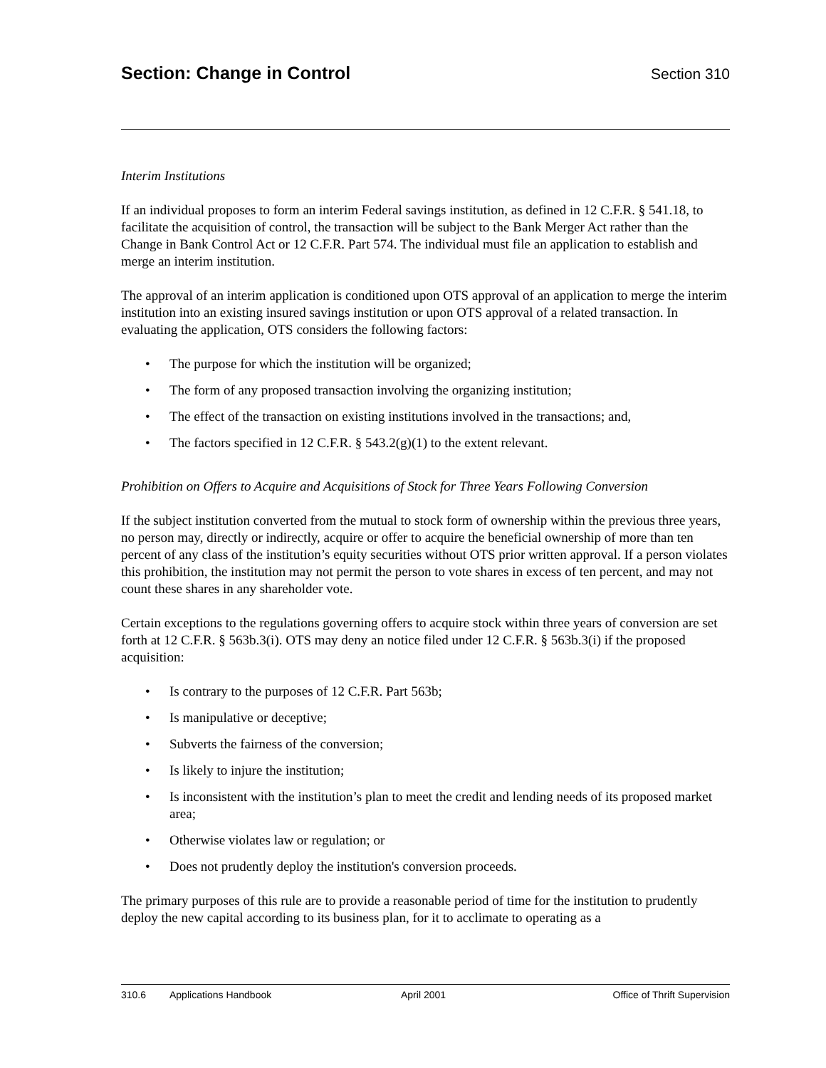Section: Change in Control
Section 310
Interim Institutions
If an individual proposes to form an interim Federal savings institution, as defined in 12 C.F.R. § 541.18, to facilitate the acquisition of control, the transaction will be subject to the Bank Merger Act rather than the Change in Bank Control Act or 12 C.F.R. Part 574. The individual must file an application to establish and merge an interim institution.
The approval of an interim application is conditioned upon OTS approval of an application to merge the interim institution into an existing insured savings institution or upon OTS approval of a related transaction. In evaluating the application, OTS considers the following factors:
• The purpose for which the institution will be organized;
• The form of any proposed transaction involving the organizing institution;
• The effect of the transaction on existing institutions involved in the transactions; and,
• The factors specified in 12 C.F.R. § 543.2(g)(1) to the extent relevant.
Prohibition on Offers to Acquire and Acquisitions of Stock for Three Years Following Conversion
If the subject institution converted from the mutual to stock form of ownership within the previous three years, no person may, directly or indirectly, acquire or offer to acquire the beneficial ownership of more than ten percent of any class of the institution’s equity securities without OTS prior written approval. If a person violates this prohibition, the institution may not permit the person to vote shares in excess of ten percent, and may not count these shares in any shareholder vote.
Certain exceptions to the regulations governing offers to acquire stock within three years of conversion are set forth at 12 C.F.R. § 563b.3(i). OTS may deny an notice filed under 12 C.F.R. § 563b.3(i) if the proposed acquisition:
• Is contrary to the purposes of 12 C.F.R. Part 563b;
• Is manipulative or deceptive;
• Subverts the fairness of the conversion;
• Is likely to injure the institution;
• Is inconsistent with the institution’s plan to meet the credit and lending needs of its proposed market area;
• Otherwise violates law or regulation; or
• Does not prudently deploy the institution's conversion proceeds.
The primary purposes of this rule are to provide a reasonable period of time for the institution to prudently deploy the new capital according to its business plan, for it to acclimate to operating as a
310.6 Applications Handbook April 2001 Office of Thrift Supervision